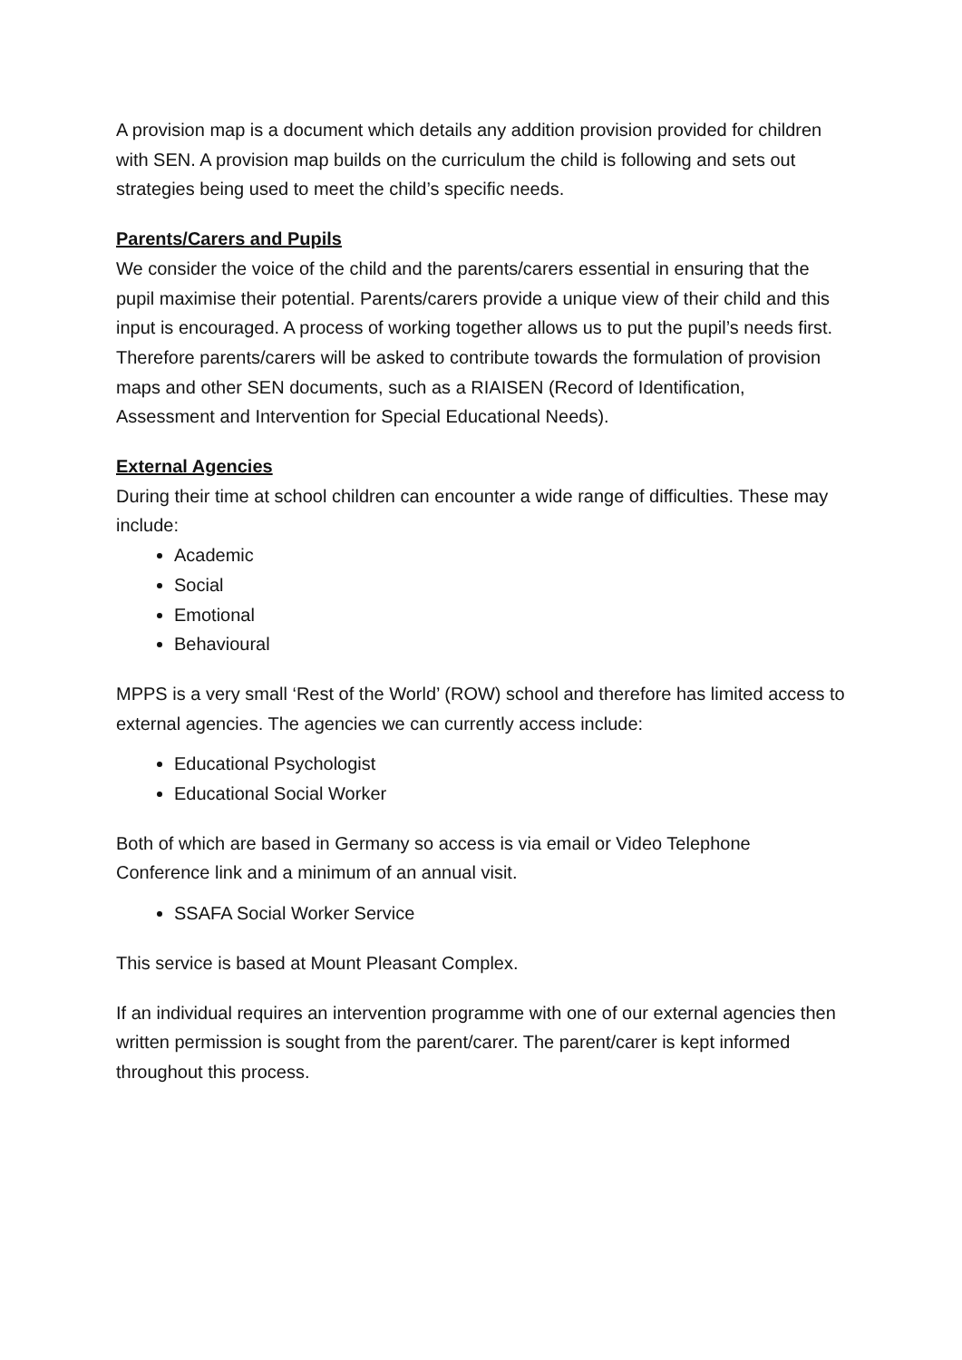A provision map is a document which details any addition provision provided for children with SEN. A provision map builds on the curriculum the child is following and sets out strategies being used to meet the child’s specific needs.
Parents/Carers and Pupils
We consider the voice of the child and the parents/carers essential in ensuring that the pupil maximise their potential. Parents/carers provide a unique view of their child and this input is encouraged. A process of working together allows us to put the pupil’s needs first. Therefore parents/carers will be asked to contribute towards the formulation of provision maps and other SEN documents, such as a RIAISEN (Record of Identification, Assessment and Intervention for Special Educational Needs).
External Agencies
During their time at school children can encounter a wide range of difficulties. These may include:
Academic
Social
Emotional
Behavioural
MPPS is a very small ‘Rest of the World’ (ROW) school and therefore has limited access to external agencies. The agencies we can currently access include:
Educational Psychologist
Educational Social Worker
Both of which are based in Germany so access is via email or Video Telephone Conference link and a minimum of an annual visit.
SSAFA Social Worker Service
This service is based at Mount Pleasant Complex.
If an individual requires an intervention programme with one of our external agencies then written permission is sought from the parent/carer. The parent/carer is kept informed throughout this process.